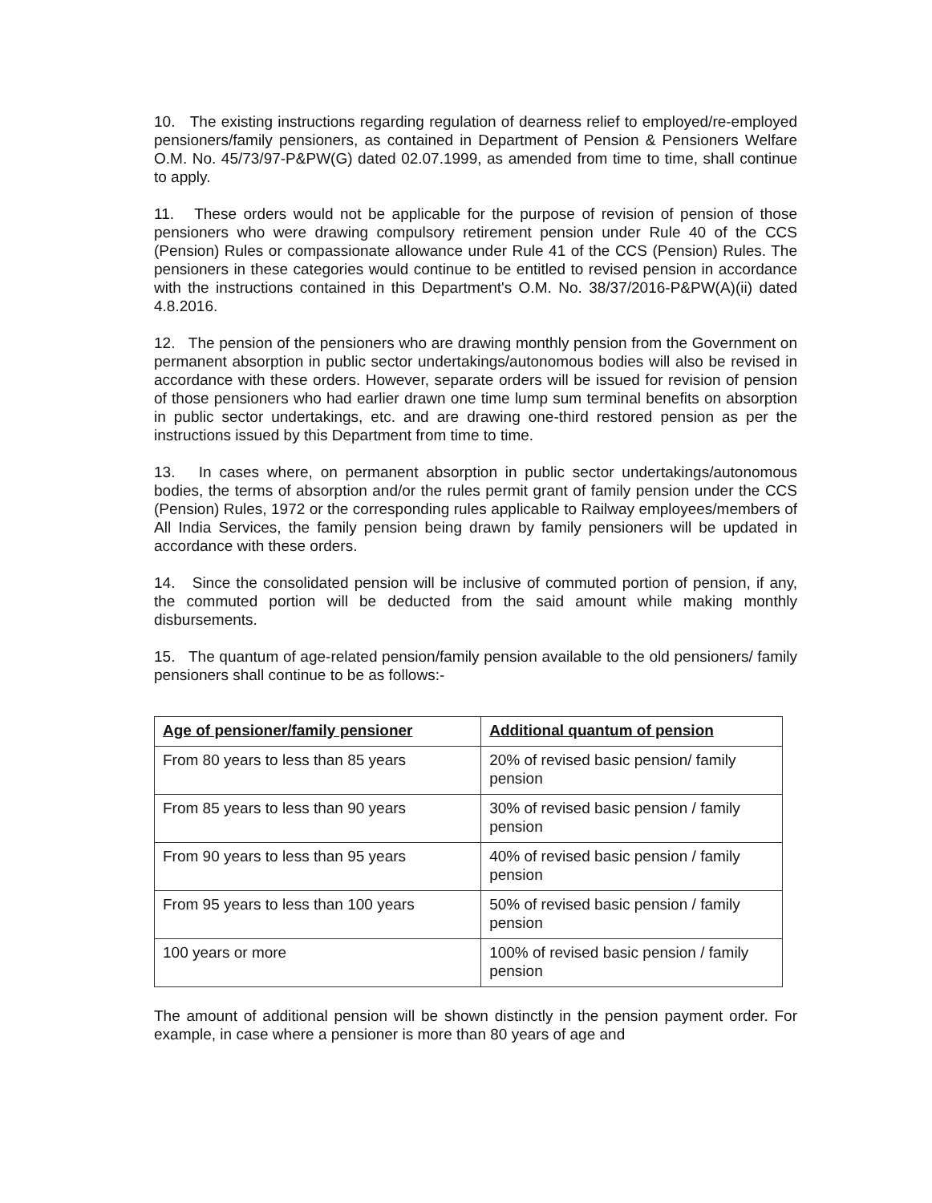10. The existing instructions regarding regulation of dearness relief to employed/re-employed pensioners/family pensioners, as contained in Department of Pension & Pensioners Welfare O.M. No. 45/73/97-P&PW(G) dated 02.07.1999, as amended from time to time, shall continue to apply.
11. These orders would not be applicable for the purpose of revision of pension of those pensioners who were drawing compulsory retirement pension under Rule 40 of the CCS (Pension) Rules or compassionate allowance under Rule 41 of the CCS (Pension) Rules. The pensioners in these categories would continue to be entitled to revised pension in accordance with the instructions contained in this Department's O.M. No. 38/37/2016-P&PW(A)(ii) dated 4.8.2016.
12. The pension of the pensioners who are drawing monthly pension from the Government on permanent absorption in public sector undertakings/autonomous bodies will also be revised in accordance with these orders. However, separate orders will be issued for revision of pension of those pensioners who had earlier drawn one time lump sum terminal benefits on absorption in public sector undertakings, etc. and are drawing one-third restored pension as per the instructions issued by this Department from time to time.
13. In cases where, on permanent absorption in public sector undertakings/autonomous bodies, the terms of absorption and/or the rules permit grant of family pension under the CCS (Pension) Rules, 1972 or the corresponding rules applicable to Railway employees/members of All India Services, the family pension being drawn by family pensioners will be updated in accordance with these orders.
14. Since the consolidated pension will be inclusive of commuted portion of pension, if any, the commuted portion will be deducted from the said amount while making monthly disbursements.
15. The quantum of age-related pension/family pension available to the old pensioners/ family pensioners shall continue to be as follows:-
| Age of pensioner/family pensioner | Additional quantum of pension |
| --- | --- |
| From 80 years to less than 85 years | 20% of revised basic pension/ family pension |
| From 85 years to less than 90 years | 30% of revised basic pension / family pension |
| From 90 years to less than 95 years | 40% of revised basic pension / family pension |
| From 95 years to less than 100 years | 50% of revised basic pension / family pension |
| 100 years or more | 100% of revised basic pension / family pension |
The amount of additional pension will be shown distinctly in the pension payment order. For example, in case where a pensioner is more than 80 years of age and